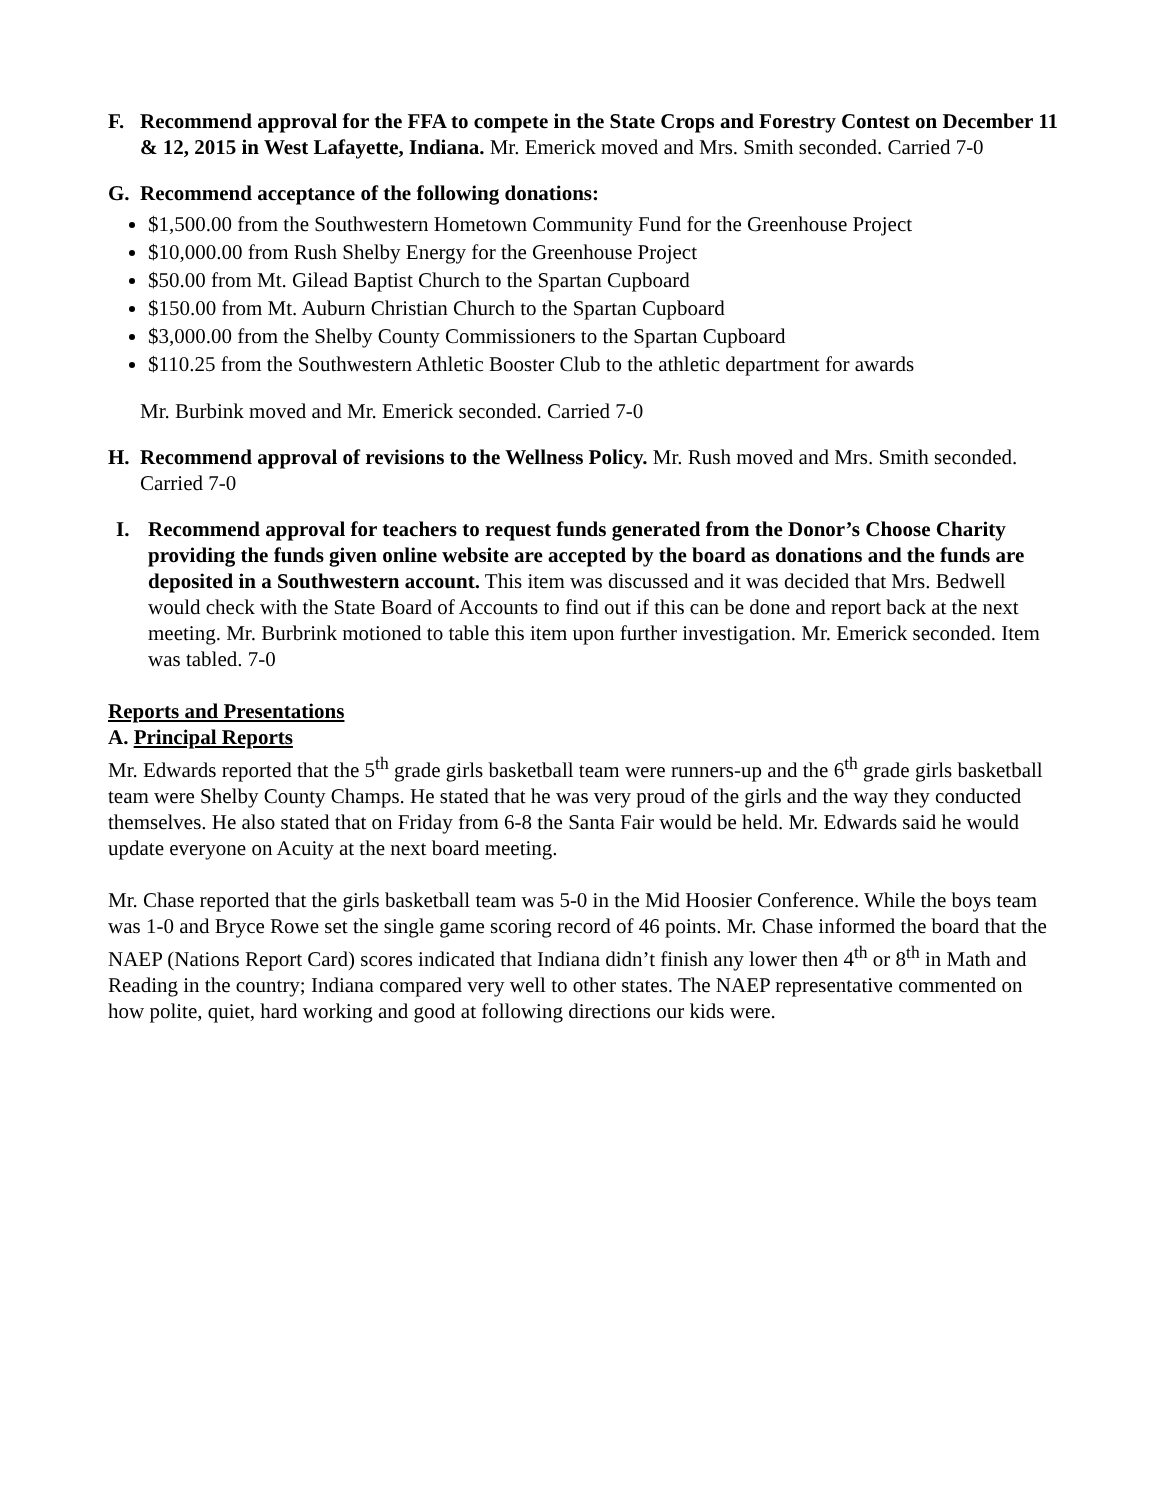F. Recommend approval for the FFA to compete in the State Crops and Forestry Contest on December 11 & 12, 2015 in West Lafayette, Indiana. Mr. Emerick moved and Mrs. Smith seconded. Carried 7-0
G. Recommend acceptance of the following donations:
$1,500.00 from the Southwestern Hometown Community Fund for the Greenhouse Project
$10,000.00 from Rush Shelby Energy for the Greenhouse Project
$50.00 from Mt. Gilead Baptist Church to the Spartan Cupboard
$150.00 from Mt. Auburn Christian Church to the Spartan Cupboard
$3,000.00 from the Shelby County Commissioners to the Spartan Cupboard
$110.25 from the Southwestern Athletic Booster Club to the athletic department for awards
Mr. Burbink moved and Mr. Emerick seconded. Carried 7-0
H. Recommend approval of revisions to the Wellness Policy. Mr. Rush moved and Mrs. Smith seconded. Carried 7-0
I. Recommend approval for teachers to request funds generated from the Donor’s Choose Charity providing the funds given online website are accepted by the board as donations and the funds are deposited in a Southwestern account. This item was discussed and it was decided that Mrs. Bedwell would check with the State Board of Accounts to find out if this can be done and report back at the next meeting. Mr. Burbrink motioned to table this item upon further investigation. Mr. Emerick seconded. Item was tabled. 7-0
Reports and Presentations
A. Principal Reports
Mr. Edwards reported that the 5<sup>th</sup> grade girls basketball team were runners-up and the 6<sup>th</sup> grade girls basketball team were Shelby County Champs. He stated that he was very proud of the girls and the way they conducted themselves. He also stated that on Friday from 6-8 the Santa Fair would be held. Mr. Edwards said he would update everyone on Acuity at the next board meeting.
Mr. Chase reported that the girls basketball team was 5-0 in the Mid Hoosier Conference. While the boys team was 1-0 and Bryce Rowe set the single game scoring record of 46 points. Mr. Chase informed the board that the NAEP (Nations Report Card) scores indicated that Indiana didn’t finish any lower then 4<sup>th</sup> or 8<sup>th</sup> in Math and Reading in the country; Indiana compared very well to other states. The NAEP representative commented on how polite, quiet, hard working and good at following directions our kids were.